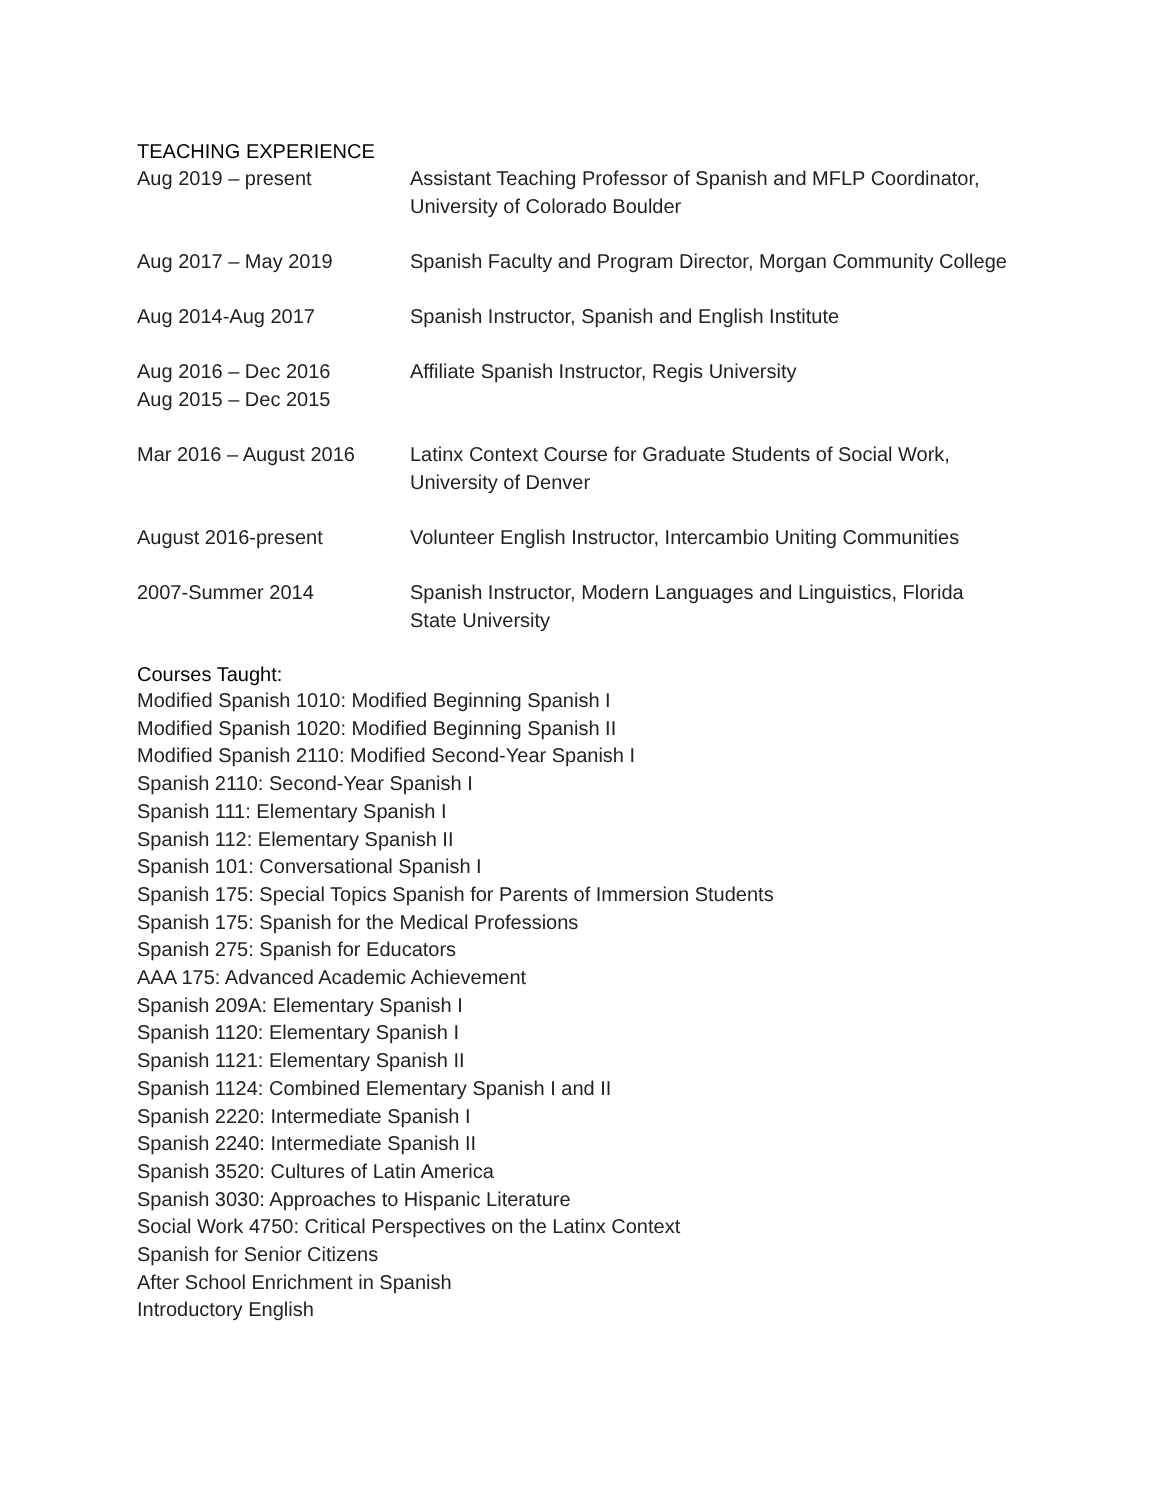TEACHING EXPERIENCE
Aug 2019 – present Assistant Teaching Professor of Spanish and MFLP Coordinator,
University of Colorado Boulder
Aug 2017 – May 2019 Spanish Faculty and Program Director, Morgan Community College
Aug 2014-Aug 2017 Spanish Instructor, Spanish and English Institute
Aug 2016 – Dec 2016
Aug 2015 – Dec 2015
Affiliate Spanish Instructor, Regis University
Mar 2016 – August 2016 Latinx Context Course for Graduate Students of Social Work,
University of Denver
August 2016-present Volunteer English Instructor, Intercambio Uniting Communities
2007-Summer 2014 Spanish Instructor, Modern Languages and Linguistics, Florida
State University
Courses Taught:
Modified Spanish 1010: Modified Beginning Spanish I
Modified Spanish 1020: Modified Beginning Spanish II
Modified Spanish 2110: Modified Second-Year Spanish I
Spanish 2110: Second-Year Spanish I
Spanish 111: Elementary Spanish I
Spanish 112: Elementary Spanish II
Spanish 101: Conversational Spanish I
Spanish 175: Special Topics Spanish for Parents of Immersion Students
Spanish 175: Spanish for the Medical Professions
Spanish 275: Spanish for Educators
AAA 175: Advanced Academic Achievement
Spanish 209A: Elementary Spanish I
Spanish 1120: Elementary Spanish I
Spanish 1121: Elementary Spanish II
Spanish 1124: Combined Elementary Spanish I and II
Spanish 2220: Intermediate Spanish I
Spanish 2240: Intermediate Spanish II
Spanish 3520: Cultures of Latin America
Spanish 3030: Approaches to Hispanic Literature
Social Work 4750: Critical Perspectives on the Latinx Context
Spanish for Senior Citizens
After School Enrichment in Spanish
Introductory English